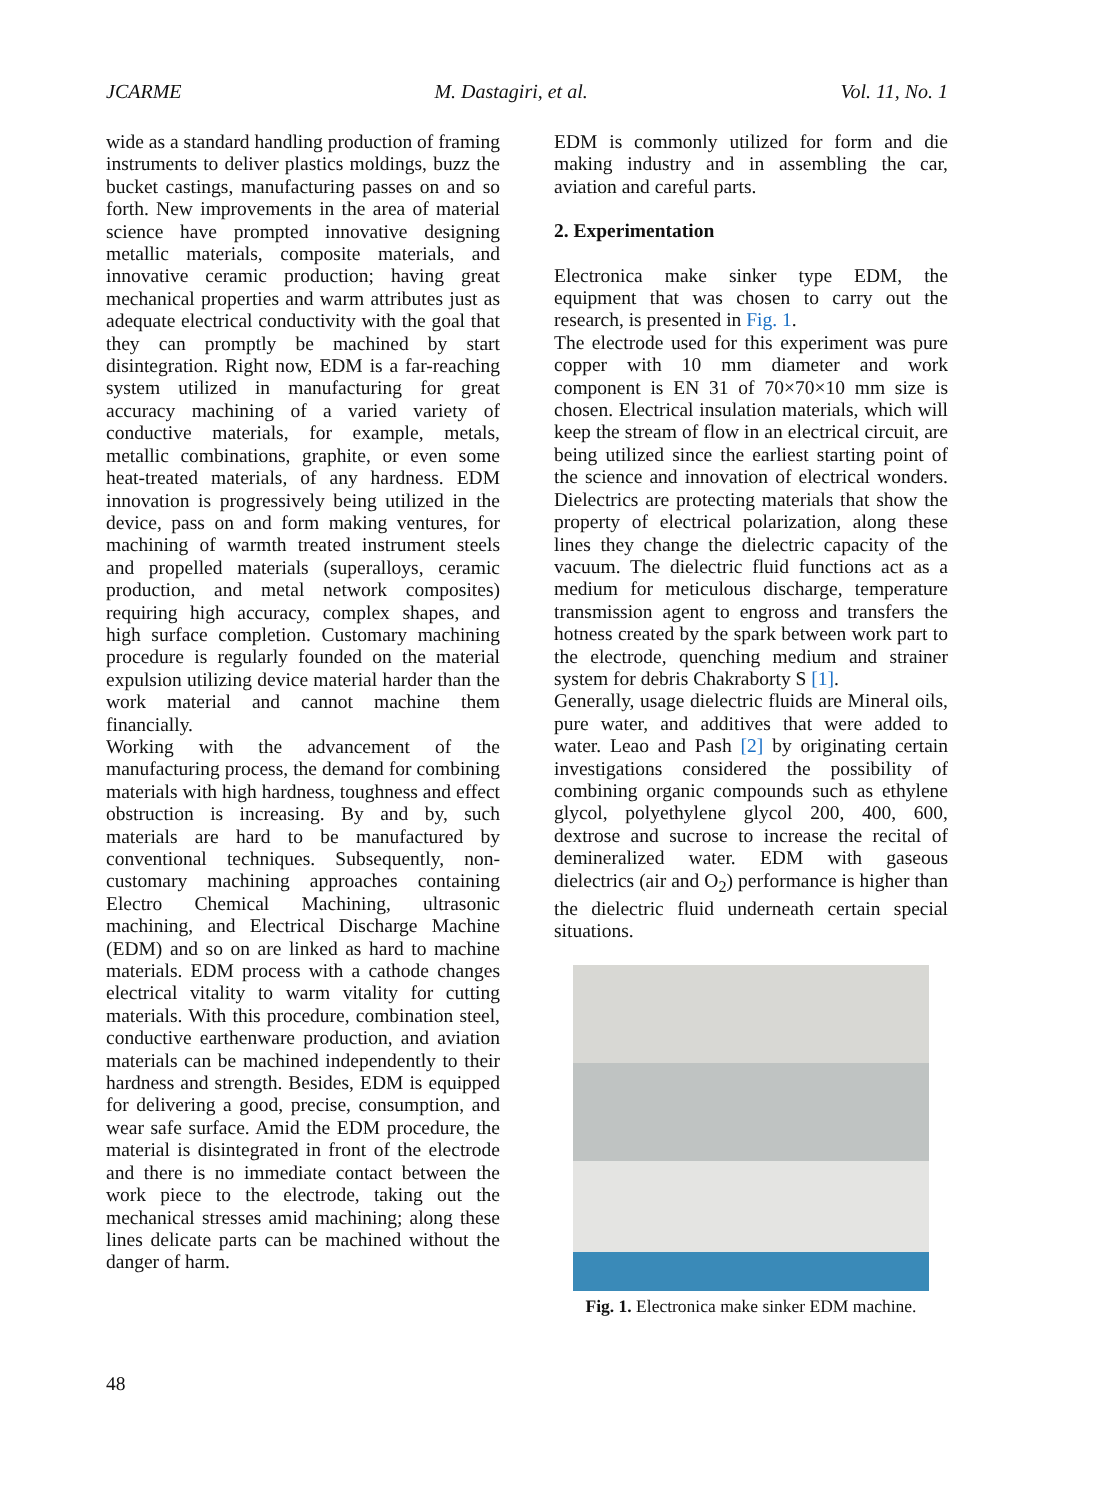JCARME M. Dastagiri, et al. Vol. 11, No. 1
wide as a standard handling production of framing instruments to deliver plastics moldings, buzz the bucket castings, manufacturing passes on and so forth. New improvements in the area of material science have prompted innovative designing metallic materials, composite materials, and innovative ceramic production; having great mechanical properties and warm attributes just as adequate electrical conductivity with the goal that they can promptly be machined by start disintegration. Right now, EDM is a far-reaching system utilized in manufacturing for great accuracy machining of a varied variety of conductive materials, for example, metals, metallic combinations, graphite, or even some heat-treated materials, of any hardness. EDM innovation is progressively being utilized in the device, pass on and form making ventures, for machining of warmth treated instrument steels and propelled materials (superalloys, ceramic production, and metal network composites) requiring high accuracy, complex shapes, and high surface completion. Customary machining procedure is regularly founded on the material expulsion utilizing device material harder than the work material and cannot machine them financially.
Working with the advancement of the manufacturing process, the demand for combining materials with high hardness, toughness and effect obstruction is increasing. By and by, such materials are hard to be manufactured by conventional techniques. Subsequently, non-customary machining approaches containing Electro Chemical Machining, ultrasonic machining, and Electrical Discharge Machine (EDM) and so on are linked as hard to machine materials. EDM process with a cathode changes electrical vitality to warm vitality for cutting materials. With this procedure, combination steel, conductive earthenware production, and aviation materials can be machined independently to their hardness and strength. Besides, EDM is equipped for delivering a good, precise, consumption, and wear safe surface. Amid the EDM procedure, the material is disintegrated in front of the electrode and there is no immediate contact between the work piece to the electrode, taking out the mechanical stresses amid machining; along these lines delicate parts can be machined without the danger of harm.
EDM is commonly utilized for form and die making industry and in assembling the car, aviation and careful parts.
2. Experimentation
Electronica make sinker type EDM, the equipment that was chosen to carry out the research, is presented in Fig. 1.
The electrode used for this experiment was pure copper with 10 mm diameter and work component is EN 31 of 70×70×10 mm size is chosen. Electrical insulation materials, which will keep the stream of flow in an electrical circuit, are being utilized since the earliest starting point of the science and innovation of electrical wonders. Dielectrics are protecting materials that show the property of electrical polarization, along these lines they change the dielectric capacity of the vacuum. The dielectric fluid functions act as a medium for meticulous discharge, temperature transmission agent to engross and transfers the hotness created by the spark between work part to the electrode, quenching medium and strainer system for debris Chakraborty S [1].
Generally, usage dielectric fluids are Mineral oils, pure water, and additives that were added to water. Leao and Pash [2] by originating certain investigations considered the possibility of combining organic compounds such as ethylene glycol, polyethylene glycol 200, 400, 600, dextrose and sucrose to increase the recital of demineralized water. EDM with gaseous dielectrics (air and O<sub>2</sub>) performance is higher than the dielectric fluid underneath certain special situations.
Fig. 1. Electronica make sinker EDM machine.
48